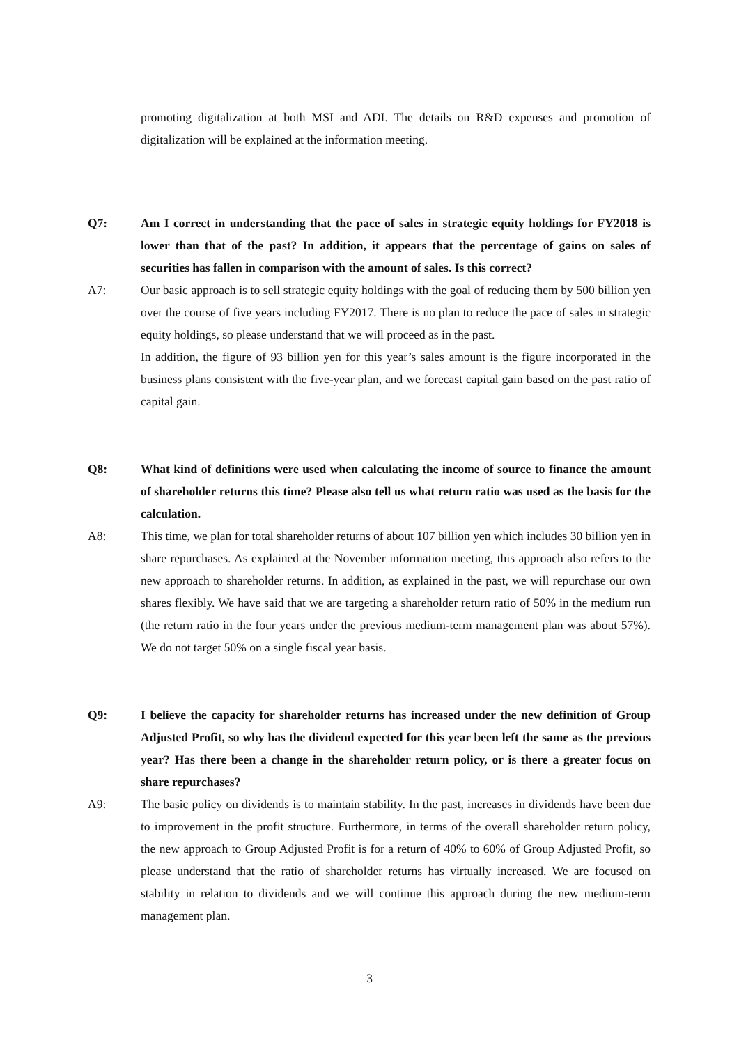promoting digitalization at both MSI and ADI. The details on R&D expenses and promotion of digitalization will be explained at the information meeting.
Q7: Am I correct in understanding that the pace of sales in strategic equity holdings for FY2018 is lower than that of the past? In addition, it appears that the percentage of gains on sales of securities has fallen in comparison with the amount of sales. Is this correct?
A7: Our basic approach is to sell strategic equity holdings with the goal of reducing them by 500 billion yen over the course of five years including FY2017. There is no plan to reduce the pace of sales in strategic equity holdings, so please understand that we will proceed as in the past.
In addition, the figure of 93 billion yen for this year’s sales amount is the figure incorporated in the business plans consistent with the five-year plan, and we forecast capital gain based on the past ratio of capital gain.
Q8: What kind of definitions were used when calculating the income of source to finance the amount of shareholder returns this time? Please also tell us what return ratio was used as the basis for the calculation.
A8: This time, we plan for total shareholder returns of about 107 billion yen which includes 30 billion yen in share repurchases. As explained at the November information meeting, this approach also refers to the new approach to shareholder returns. In addition, as explained in the past, we will repurchase our own shares flexibly. We have said that we are targeting a shareholder return ratio of 50% in the medium run (the return ratio in the four years under the previous medium-term management plan was about 57%). We do not target 50% on a single fiscal year basis.
Q9: I believe the capacity for shareholder returns has increased under the new definition of Group Adjusted Profit, so why has the dividend expected for this year been left the same as the previous year? Has there been a change in the shareholder return policy, or is there a greater focus on share repurchases?
A9: The basic policy on dividends is to maintain stability. In the past, increases in dividends have been due to improvement in the profit structure. Furthermore, in terms of the overall shareholder return policy, the new approach to Group Adjusted Profit is for a return of 40% to 60% of Group Adjusted Profit, so please understand that the ratio of shareholder returns has virtually increased. We are focused on stability in relation to dividends and we will continue this approach during the new medium-term management plan.
3